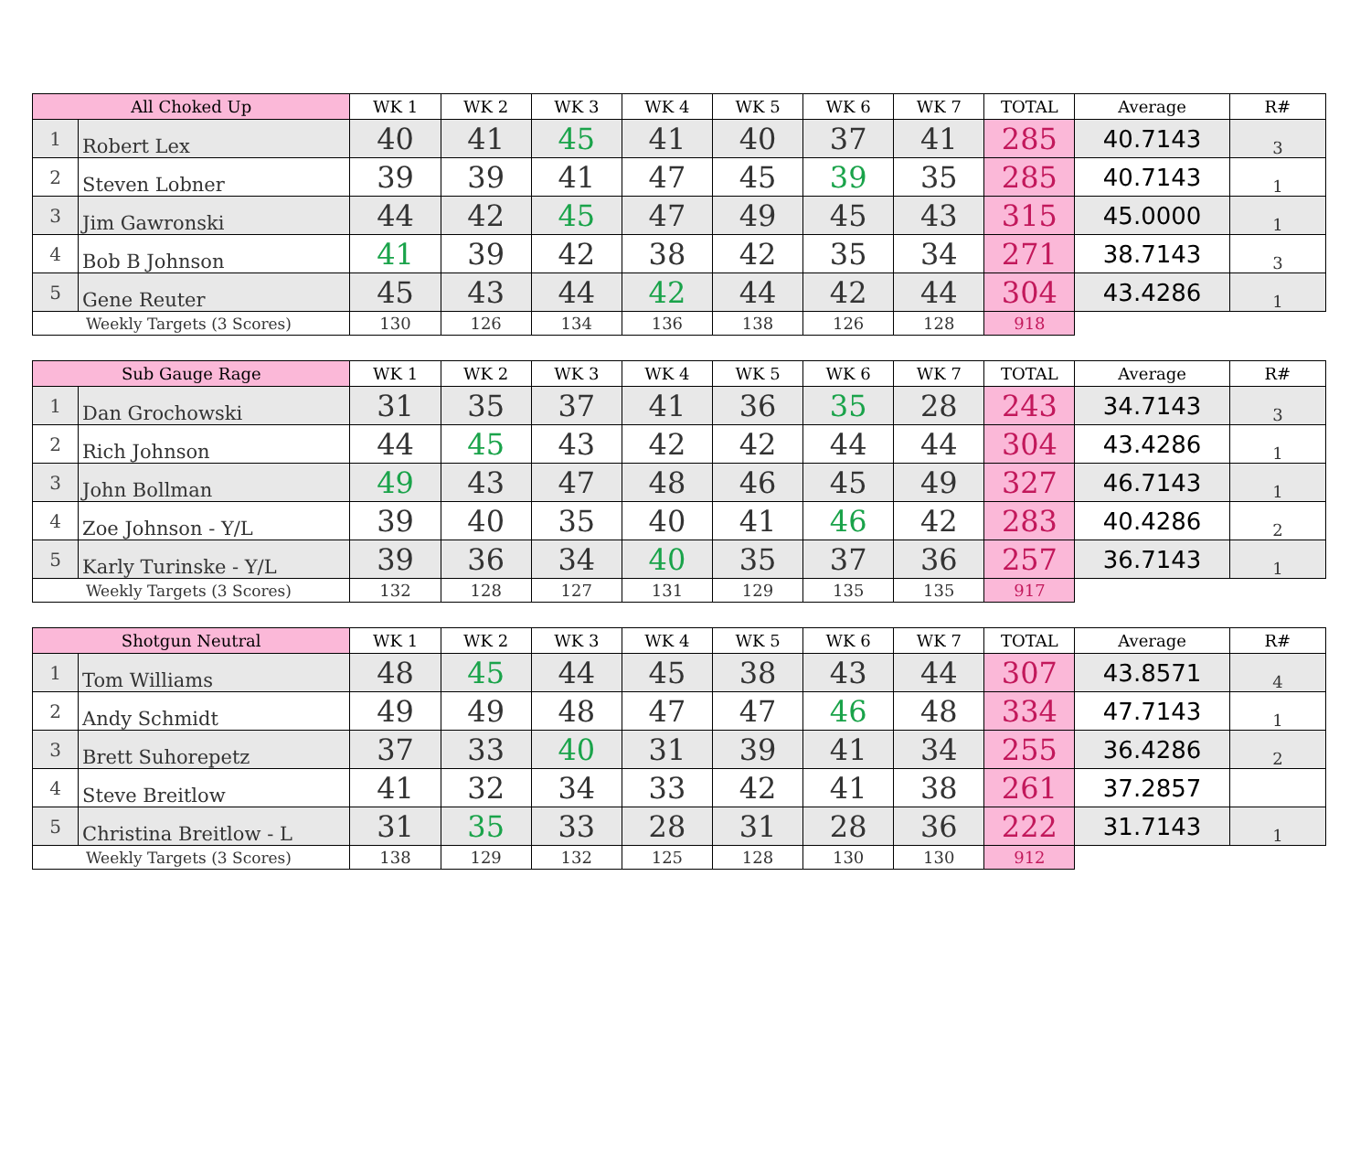| All Choked Up | | WK 1 | WK 2 | WK 3 | WK 4 | WK 5 | WK 6 | WK 7 | TOTAL | Average | R# |
| --- | --- | --- | --- | --- | --- | --- | --- | --- | --- | --- | --- |
| 1 | Robert Lex | 40 | 41 | 45 | 41 | 40 | 37 | 41 | 285 | 40.7143 | 3 |
| 2 | Steven Lobner | 39 | 39 | 41 | 47 | 45 | 39 | 35 | 285 | 40.7143 | 1 |
| 3 | Jim Gawronski | 44 | 42 | 45 | 47 | 49 | 45 | 43 | 315 | 45.0000 | 1 |
| 4 | Bob B Johnson | 41 | 39 | 42 | 38 | 42 | 35 | 34 | 271 | 38.7143 | 3 |
| 5 | Gene Reuter | 45 | 43 | 44 | 42 | 44 | 42 | 44 | 304 | 43.4286 | 1 |
| Weekly Targets (3 Scores) | | 130 | 126 | 134 | 136 | 138 | 126 | 128 | 918 | | |
| Sub Gauge Rage | | WK 1 | WK 2 | WK 3 | WK 4 | WK 5 | WK 6 | WK 7 | TOTAL | Average | R# |
| --- | --- | --- | --- | --- | --- | --- | --- | --- | --- | --- | --- |
| 1 | Dan Grochowski | 31 | 35 | 37 | 41 | 36 | 35 | 28 | 243 | 34.7143 | 3 |
| 2 | Rich Johnson | 44 | 45 | 43 | 42 | 42 | 44 | 44 | 304 | 43.4286 | 1 |
| 3 | John Bollman | 49 | 43 | 47 | 48 | 46 | 45 | 49 | 327 | 46.7143 | 1 |
| 4 | Zoe Johnson - Y/L | 39 | 40 | 35 | 40 | 41 | 46 | 42 | 283 | 40.4286 | 2 |
| 5 | Karly Turinske - Y/L | 39 | 36 | 34 | 40 | 35 | 37 | 36 | 257 | 36.7143 | 1 |
| Weekly Targets (3 Scores) | | 132 | 128 | 127 | 131 | 129 | 135 | 135 | 917 | | |
| Shotgun Neutral | | WK 1 | WK 2 | WK 3 | WK 4 | WK 5 | WK 6 | WK 7 | TOTAL | Average | R# |
| --- | --- | --- | --- | --- | --- | --- | --- | --- | --- | --- | --- |
| 1 | Tom Williams | 48 | 45 | 44 | 45 | 38 | 43 | 44 | 307 | 43.8571 | 4 |
| 2 | Andy Schmidt | 49 | 49 | 48 | 47 | 47 | 46 | 48 | 334 | 47.7143 | 1 |
| 3 | Brett Suhorepetz | 37 | 33 | 40 | 31 | 39 | 41 | 34 | 255 | 36.4286 | 2 |
| 4 | Steve Breitlow | 41 | 32 | 34 | 33 | 42 | 41 | 38 | 261 | 37.2857 | |
| 5 | Christina Breitlow - L | 31 | 35 | 33 | 28 | 31 | 28 | 36 | 222 | 31.7143 | 1 |
| Weekly Targets (3 Scores) | | 138 | 129 | 132 | 125 | 128 | 130 | 130 | 912 | | |